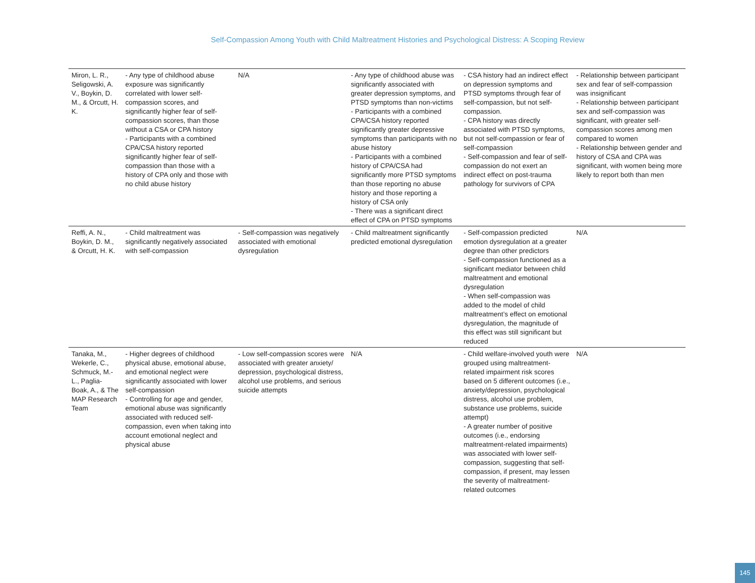Self-Compassion Among Youth with Child Maltreatment Histories and Psychological Distress: A Scoping Review
| Miron, L. R., Seligowski, A. V., Boykin, D. M., & Orcutt, H. K. | - Any type of childhood abuse exposure was significantly correlated with lower self-compassion scores, and significantly higher fear of self-compassion scores, than those without a CSA or CPA history - Participants with a combined CPA/CSA history reported significantly higher fear of self-compassion than those with a history of CPA only and those with no child abuse history | N/A | - Any type of childhood abuse was significantly associated with greater depression symptoms, and PTSD symptoms than non-victims - Participants with a combined CPA/CSA history reported significantly greater depressive symptoms than participants with no abuse history - Participants with a combined history of CPA/CSA had significantly more PTSD symptoms than those reporting no abuse history and those reporting a history of CSA only - There was a significant direct effect of CPA on PTSD symptoms | - CSA history had an indirect effect on depression symptoms and PTSD symptoms through fear of self-compassion, but not self-compassion. - CPA history was directly associated with PTSD symptoms, but not self-compassion or fear of self-compassion - Self-compassion and fear of self-compassion do not exert an indirect effect on post-trauma pathology for survivors of CPA | - Relationship between participant sex and fear of self-compassion was insignificant - Relationship between participant sex and self-compassion was significant, with greater self-compassion scores among men compared to women - Relationship between gender and history of CSA and CPA was significant, with women being more likely to report both than men |
| Reffi, A. N., Boykin, D. M., & Orcutt, H. K. | - Child maltreatment was significantly negatively associated with self-compassion | - Self-compassion was negatively associated with emotional dysregulation | - Child maltreatment significantly predicted emotional dysregulation | - Self-compassion predicted emotion dysregulation at a greater degree than other predictors - Self-compassion functioned as a significant mediator between child maltreatment and emotional dysregulation - When self-compassion was added to the model of child maltreatment’s effect on emotional dysregulation, the magnitude of this effect was still significant but reduced | N/A |
| Tanaka, M., Wekerle, C., Schmuck, M.-L., Paglia-Boak, A., & The MAP Research Team | - Higher degrees of childhood physical abuse, emotional abuse, and emotional neglect were significantly associated with lower self-compassion - Controlling for age and gender, emotional abuse was significantly associated with reduced self-compassion, even when taking into account emotional neglect and physical abuse | - Low self-compassion scores were associated with greater anxiety/ depression, psychological distress, alcohol use problems, and serious suicide attempts | N/A | - Child welfare-involved youth were grouped using maltreatment-related impairment risk scores based on 5 different outcomes (i.e., anxiety/depression, psychological distress, alcohol use problem, substance use problems, suicide attempt) - A greater number of positive outcomes (i.e., endorsing maltreatment-related impairments) was associated with lower self-compassion, suggesting that self-compassion, if present, may lessen the severity of maltreatment-related outcomes | N/A |
145